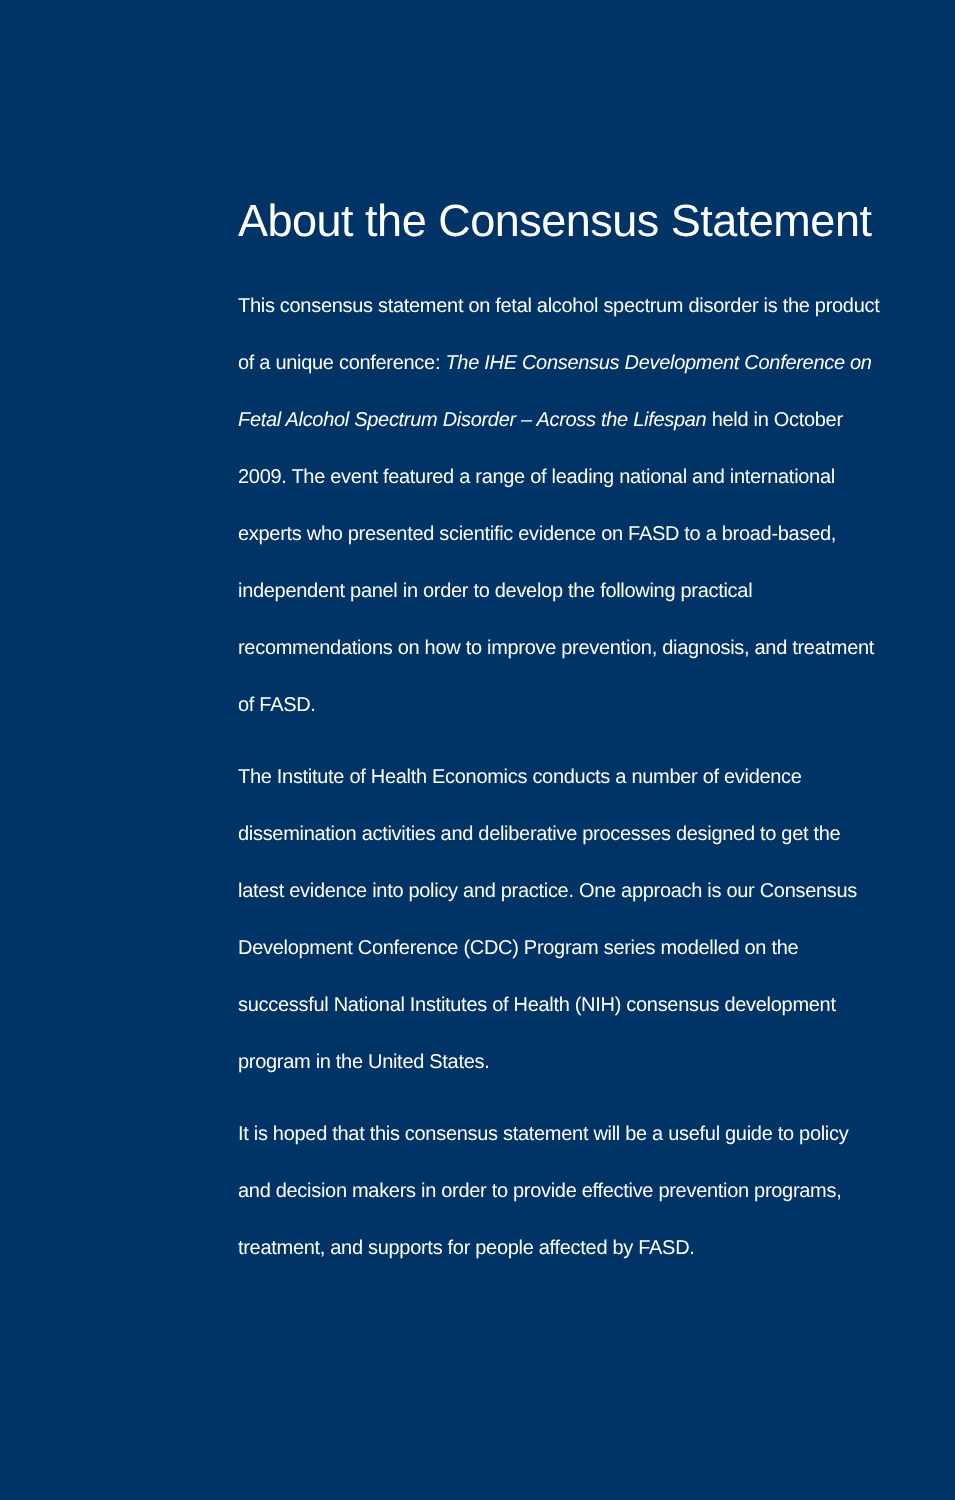About the Consensus Statement
This consensus statement on fetal alcohol spectrum disorder is the product of a unique conference: The IHE Consensus Development Conference on Fetal Alcohol Spectrum Disorder – Across the Lifespan held in October 2009. The event featured a range of leading national and international experts who presented scientific evidence on FASD to a broad-based, independent panel in order to develop the following practical recommendations on how to improve prevention, diagnosis, and treatment of FASD.
The Institute of Health Economics conducts a number of evidence dissemination activities and deliberative processes designed to get the latest evidence into policy and practice. One approach is our Consensus Development Conference (CDC) Program series modelled on the successful National Institutes of Health (NIH) consensus development program in the United States.
It is hoped that this consensus statement will be a useful guide to policy and decision makers in order to provide effective prevention programs, treatment, and supports for people affected by FASD.